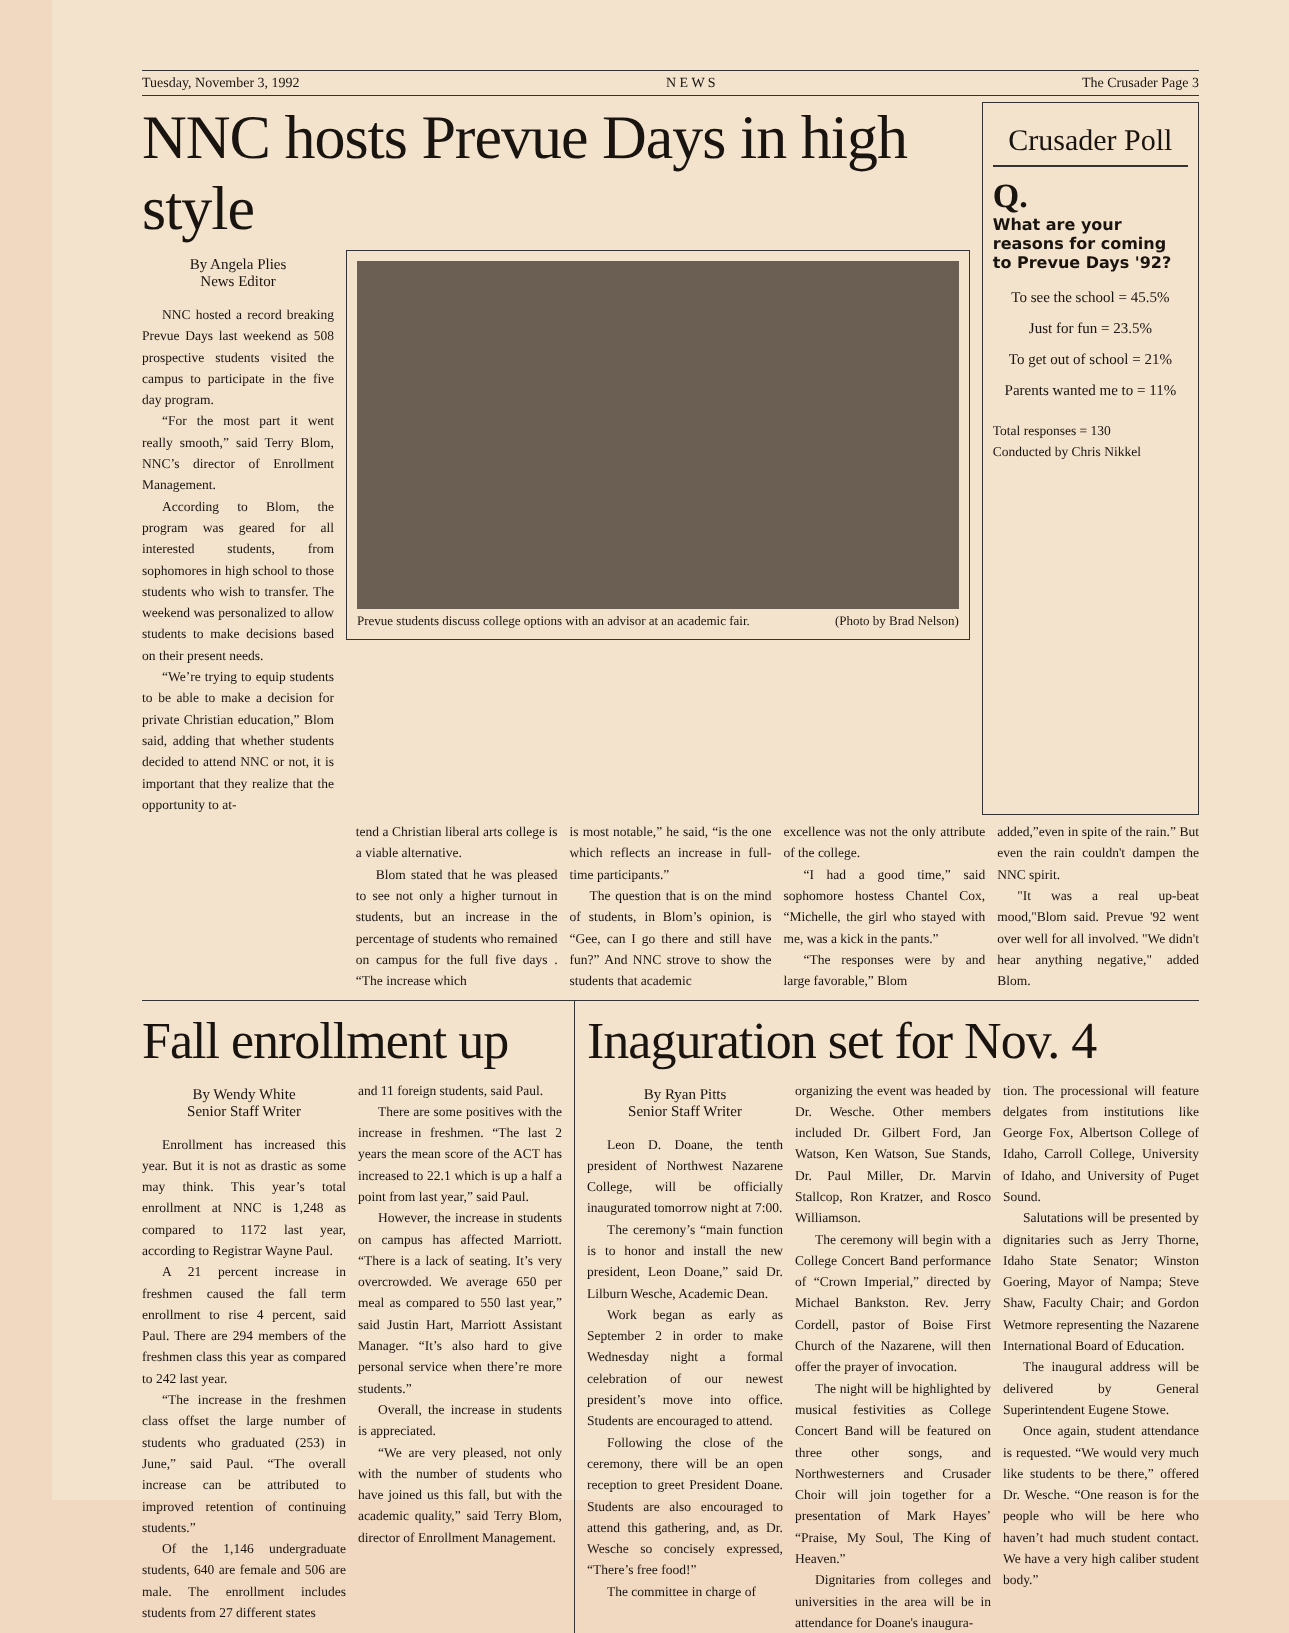Tuesday, November 3, 1992 N E W S The Crusader Page 3
NNC hosts Prevue Days in high style
By Angela Plies
News Editor
NNC hosted a record breaking Prevue Days last weekend as 508 prospective students visited the campus to participate in the five day program.
“For the most part it went really smooth,” said Terry Blom, NNC’s director of Enrollment Management.
According to Blom, the program was geared for all interested students, from sophomores in high school to those students who wish to transfer. The weekend was personalized to allow students to make decisions based on their present needs.
“We’re trying to equip students to be able to make a decision for private Christian education,” Blom said, adding that whether students decided to attend NNC or not, it is important that they realize that the opportunity to at-
Prevue students discuss college options with an advisor at an academic fair. (Photo by Brad Nelson)
Crusader Poll
Q.
What are your reasons for coming to Prevue Days '92?
To see the school = 45.5%
Just for fun = 23.5%
To get out of school = 21%
Parents wanted me to = 11%
Total responses = 130
Conducted by Chris Nikkel
tend a Christian liberal arts college is a viable alternative.
Blom stated that he was pleased to see not only a higher turnout in students, but an increase in the percentage of students who remained on campus for the full five days . “The increase which
is most notable,” he said, “is the one which reflects an increase in full-time participants.”
The question that is on the mind of students, in Blom’s opinion, is “Gee, can I go there and still have fun?” And NNC strove to show the students that academic
excellence was not the only attribute of the college.
“I had a good time,” said sophomore hostess Chantel Cox, “Michelle, the girl who stayed with me, was a kick in the pants.”
“The responses were by and large favorable,” Blom
added,”even in spite of the rain.” But even the rain couldn't dampen the NNC spirit.
"It was a real up-beat mood,"Blom said. Prevue '92 went over well for all involved. "We didn't hear anything negative," added Blom.
Fall enrollment up
By Wendy White
Senior Staff Writer
Enrollment has increased this year. But it is not as drastic as some may think. This year’s total enrollment at NNC is 1,248 as compared to 1172 last year, according to Registrar Wayne Paul.
A 21 percent increase in freshmen caused the fall term enrollment to rise 4 percent, said Paul. There are 294 members of the freshmen class this year as compared to 242 last year.
“The increase in the freshmen class offset the large number of students who graduated (253) in June,” said Paul. “The overall increase can be attributed to improved retention of continuing students.”
Of the 1,146 undergraduate students, 640 are female and 506 are male. The enrollment includes students from 27 different states
and 11 foreign students, said Paul.
There are some positives with the increase in freshmen. “The last 2 years the mean score of the ACT has increased to 22.1 which is up a half a point from last year,” said Paul.
However, the increase in students on campus has affected Marriott. “There is a lack of seating. It’s very overcrowded. We average 650 per meal as compared to 550 last year,” said Justin Hart, Marriott Assistant Manager. “It’s also hard to give personal service when there’re more students.”
Overall, the increase in students is appreciated.
“We are very pleased, not only with the number of students who have joined us this fall, but with the academic quality,” said Terry Blom, director of Enrollment Management.
Inaguration set for Nov. 4
By Ryan Pitts
Senior Staff Writer
Leon D. Doane, the tenth president of Northwest Nazarene College, will be officially inaugurated tomorrow night at 7:00.
The ceremony’s “main function is to honor and install the new president, Leon Doane,” said Dr. Lilburn Wesche, Academic Dean.
Work began as early as September 2 in order to make Wednesday night a formal celebration of our newest president’s move into office. Students are encouraged to attend.
Following the close of the ceremony, there will be an open reception to greet President Doane. Students are also encouraged to attend this gathering, and, as Dr. Wesche so concisely expressed, “There’s free food!”
The committee in charge of
organizing the event was headed by Dr. Wesche. Other members included Dr. Gilbert Ford, Jan Watson, Ken Watson, Sue Stands, Dr. Paul Miller, Dr. Marvin Stallcop, Ron Kratzer, and Rosco Williamson.
The ceremony will begin with a College Concert Band performance of “Crown Imperial,” directed by Michael Bankston. Rev. Jerry Cordell, pastor of Boise First Church of the Nazarene, will then offer the prayer of invocation.
The night will be highlighted by musical festivities as College Concert Band will be featured on three other songs, and Northwesterners and Crusader Choir will join together for a presentation of Mark Hayes’ “Praise, My Soul, The King of Heaven.”
Dignitaries from colleges and universities in the area will be in attendance for Doane's inaugura-
tion. The processional will feature delgates from institutions like George Fox, Albertson College of Idaho, Carroll College, University of Idaho, and University of Puget Sound.
Salutations will be presented by dignitaries such as Jerry Thorne, Idaho State Senator; Winston Goering, Mayor of Nampa; Steve Shaw, Faculty Chair; and Gordon Wetmore representing the Nazarene International Board of Education.
The inaugural address will be delivered by General Superintendent Eugene Stowe.
Once again, student attendance is requested. “We would very much like students to be there,” offered Dr. Wesche. “One reason is for the people who will be here who haven’t had much student contact. We have a very high caliber student body.”